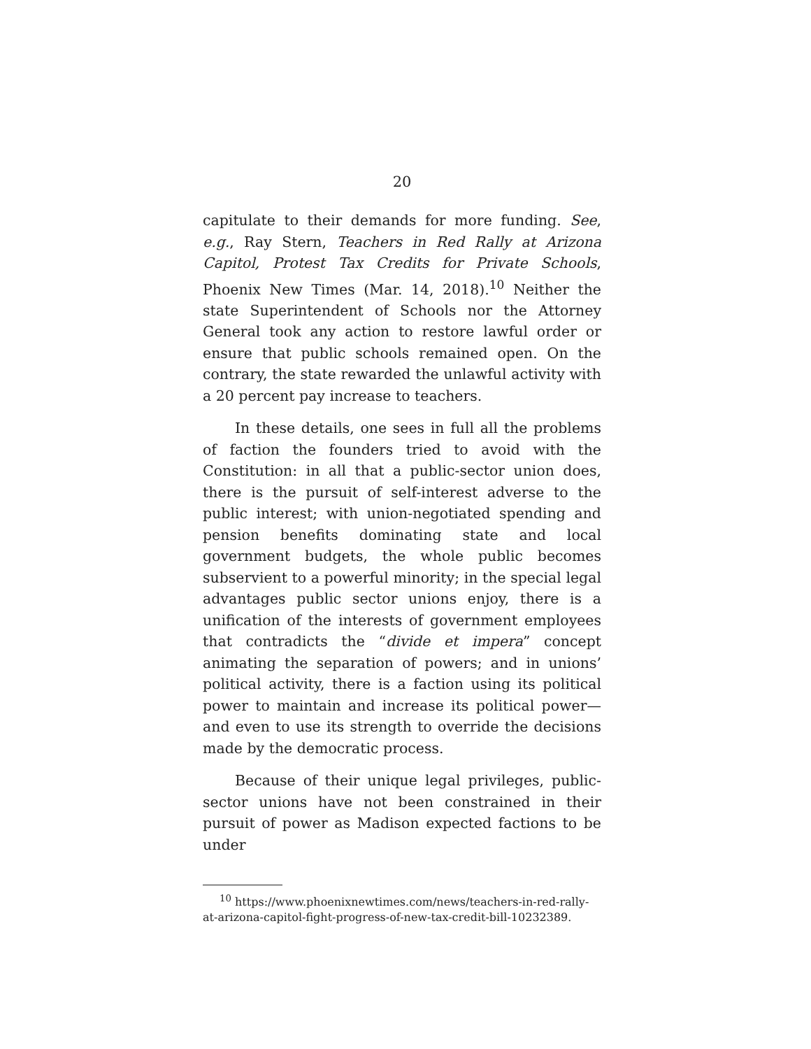20
capitulate to their demands for more funding. See, e.g., Ray Stern, Teachers in Red Rally at Arizona Capitol, Protest Tax Credits for Private Schools, Phoenix New Times (Mar. 14, 2018).<sup>10</sup> Neither the state Superintendent of Schools nor the Attorney General took any action to restore lawful order or ensure that public schools remained open. On the contrary, the state rewarded the unlawful activity with a 20 percent pay increase to teachers.
In these details, one sees in full all the problems of faction the founders tried to avoid with the Constitution: in all that a public-sector union does, there is the pursuit of self-interest adverse to the public interest; with union-negotiated spending and pension benefits dominating state and local government budgets, the whole public becomes subservient to a powerful minority; in the special legal advantages public sector unions enjoy, there is a unification of the interests of government employees that contradicts the “divide et impera” concept animating the separation of powers; and in unions’ political activity, there is a faction using its political power to maintain and increase its political power—and even to use its strength to override the decisions made by the democratic process.
Because of their unique legal privileges, public-sector unions have not been constrained in their pursuit of power as Madison expected factions to be under
<sup>10</sup> https://www.phoenixnewtimes.com/news/teachers-in-red-rally-at-arizona-capitol-fight-progress-of-new-tax-credit-bill-10232389.